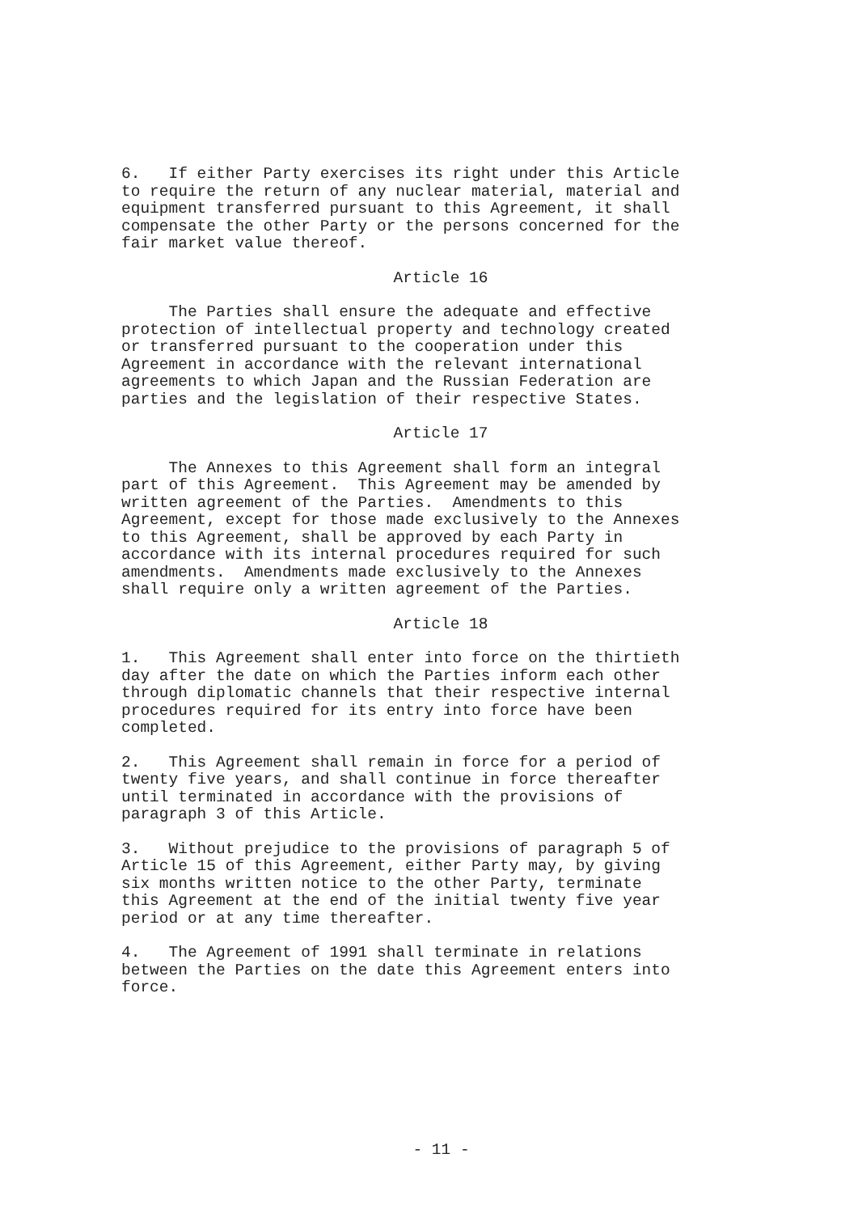6. If either Party exercises its right under this Article to require the return of any nuclear material, material and equipment transferred pursuant to this Agreement, it shall compensate the other Party or the persons concerned for the fair market value thereof.
Article 16
The Parties shall ensure the adequate and effective protection of intellectual property and technology created or transferred pursuant to the cooperation under this Agreement in accordance with the relevant international agreements to which Japan and the Russian Federation are parties and the legislation of their respective States.
Article 17
The Annexes to this Agreement shall form an integral part of this Agreement. This Agreement may be amended by written agreement of the Parties. Amendments to this Agreement, except for those made exclusively to the Annexes to this Agreement, shall be approved by each Party in accordance with its internal procedures required for such amendments. Amendments made exclusively to the Annexes shall require only a written agreement of the Parties.
Article 18
1. This Agreement shall enter into force on the thirtieth day after the date on which the Parties inform each other through diplomatic channels that their respective internal procedures required for its entry into force have been completed.
2. This Agreement shall remain in force for a period of twenty five years, and shall continue in force thereafter until terminated in accordance with the provisions of paragraph 3 of this Article.
3. Without prejudice to the provisions of paragraph 5 of Article 15 of this Agreement, either Party may, by giving six months written notice to the other Party, terminate this Agreement at the end of the initial twenty five year period or at any time thereafter.
4. The Agreement of 1991 shall terminate in relations between the Parties on the date this Agreement enters into force.
- 11 -